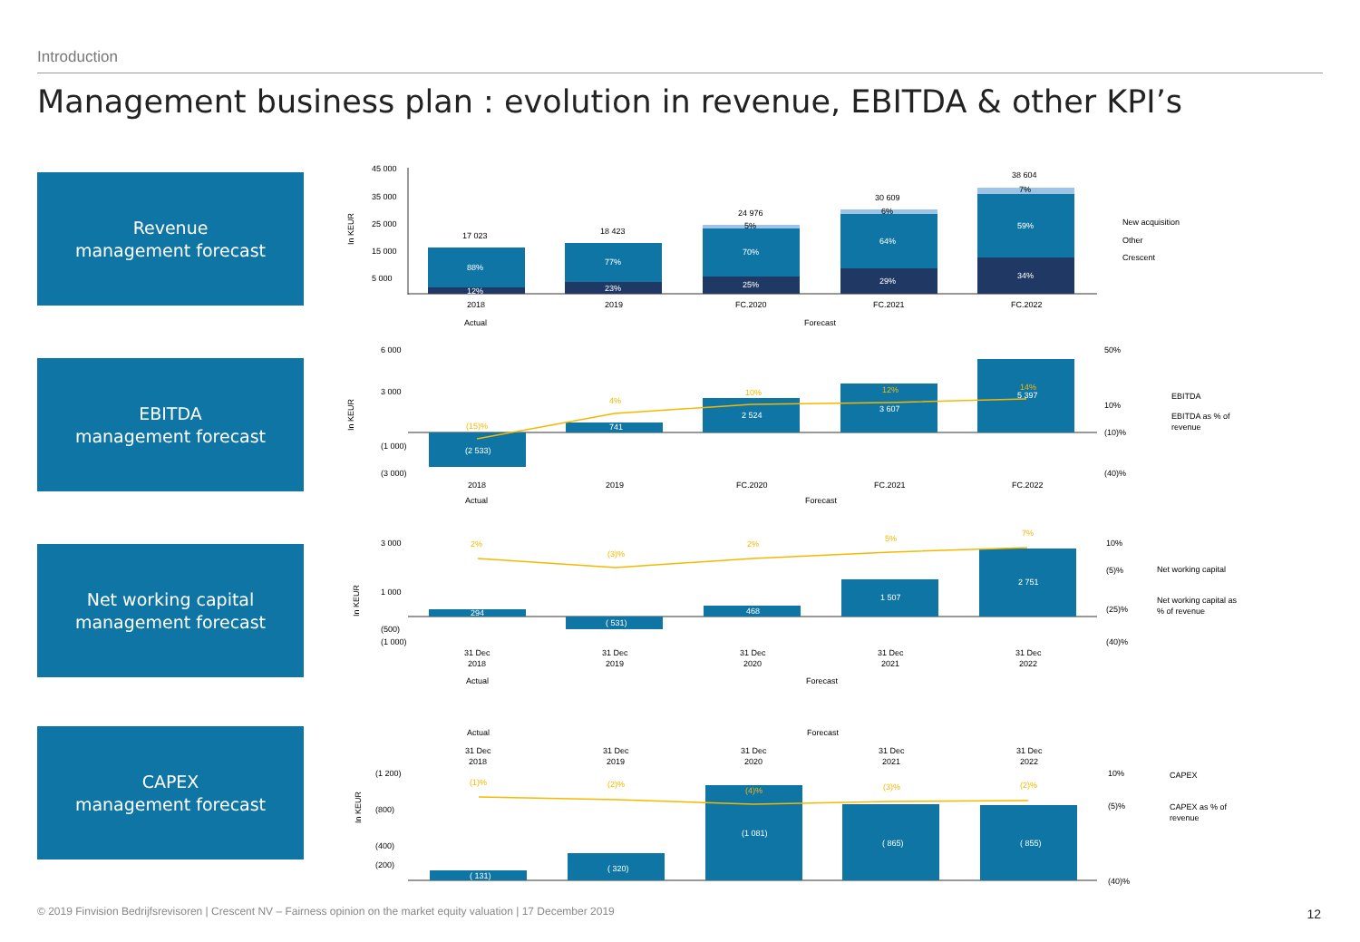Introduction
Management business plan : evolution in revenue, EBITDA & other KPI’s
Revenue
management forecast
In KEUR
45 000
35 000
25 000
15 000
5 000
17 023
18 423
24 976
30 609
38 604
88%
77%
70%
64%
59%
12%
23%
25%
29%
34%
5%
6%
7%
2018
2019
FC.2020
FC.2021
FC.2022
Actual
Forecast
New acquisition
Other
Crescent
EBITDA
management forecast
In KEUR
6 000
3 000
(1 000)
(3 000)
(2 533)
741
2 524
3 607
5 397
(15)%
4%
10%
12%
14%
50%
10%
(10)%
(40)%
2018
2019
FC.2020
FC.2021
FC.2022
Actual
Forecast
EBITDA
EBITDA as % of
revenue
Net working capital
management forecast
In KEUR
3 000
1 000
(500)
(1 000)
294
( 531)
468
1 507
2 751
2%
(3)%
2%
5%
7%
10%
(5)%
(25)%
(40)%
31 Dec
2018
31 Dec
2019
31 Dec
2020
31 Dec
2021
31 Dec
2022
Actual
Forecast
Net working capital
Net working capital as
% of revenue
CAPEX
management forecast
In KEUR
Actual
Forecast
31 Dec
2018
31 Dec
2019
31 Dec
2020
31 Dec
2021
31 Dec
2022
(1 200)
(800)
(400)
(200)
( 131)
( 320)
(1 081)
( 865)
( 855)
(1)%
(2)%
(4)%
(3)%
(2)%
10%
(5)%
(40)%
CAPEX
CAPEX as % of
revenue
© 2019 Finvision Bedrijfsrevisoren | Crescent NV – Fairness opinion on the market equity valuation | 17 December 2019
12